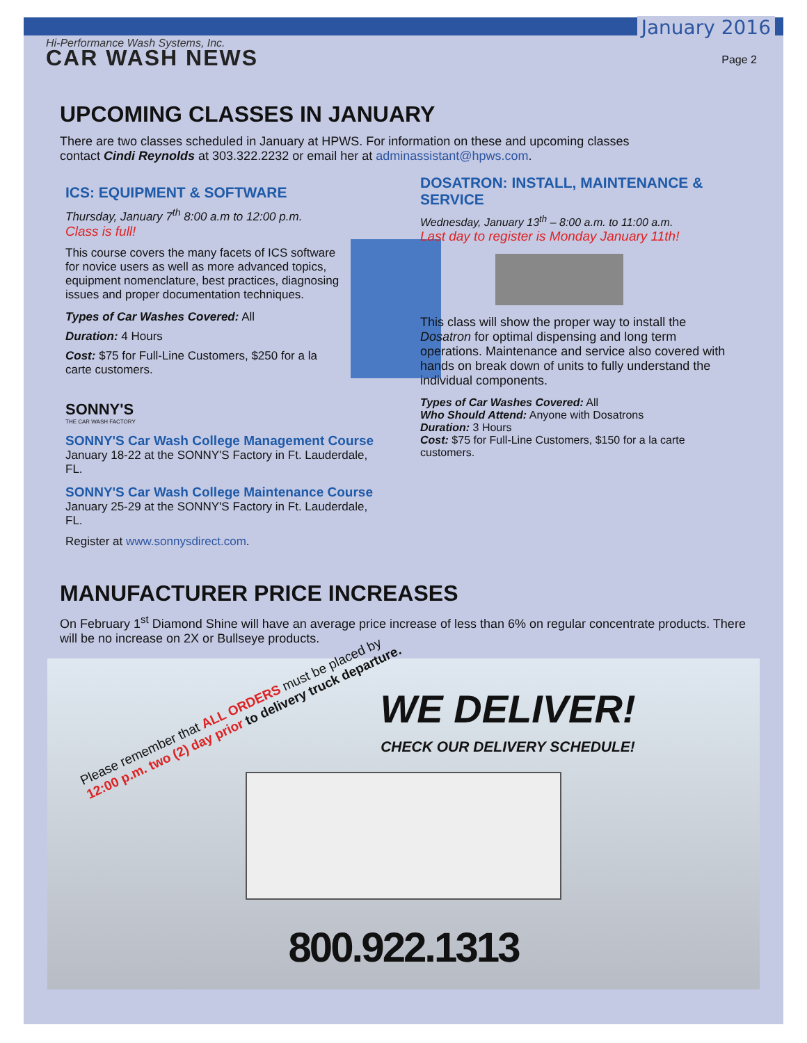January 2016
Hi-Performance Wash Systems, Inc.
CAR WASH NEWS
Page 2
UPCOMING CLASSES IN JANUARY
There are two classes scheduled in January at HPWS. For information on these and upcoming classes contact Cindi Reynolds at 303.322.2232 or email her at adminassistant@hpws.com.
ICS: EQUIPMENT & SOFTWARE
Thursday, January 7<sup>th</sup> 8:00 a.m to 12:00 p.m.
Class is full!
This course covers the many facets of ICS software for novice users as well as more advanced topics, equipment nomenclature, best practices, diagnosing issues and proper documentation techniques.
Types of Car Washes Covered: All
Duration: 4 Hours
Cost: $75 for Full-Line Customers, $250 for a la carte customers.
SONNY'S
THE CAR WASH FACTORY
SONNY'S Car Wash College Management Course
January 18-22 at the SONNY'S Factory in Ft. Lauderdale, FL.
SONNY'S Car Wash College Maintenance Course
January 25-29 at the SONNY'S Factory in Ft. Lauderdale, FL.
Register at www.sonnysdirect.com.
DOSATRON: INSTALL, MAINTENANCE & SERVICE
Wednesday, January 13<sup>th</sup> – 8:00 a.m. to 11:00 a.m.
Last day to register is Monday January 11th!
This class will show the proper way to install the Dosatron for optimal dispensing and long term operations. Maintenance and service also covered with hands on break down of units to fully understand the individual components.
Types of Car Washes Covered: All
Who Should Attend: Anyone with Dosatrons
Duration: 3 Hours
Cost: $75 for Full-Line Customers, $150 for a la carte customers.
MANUFACTURER PRICE INCREASES
On February 1<sup>st</sup> Diamond Shine will have an average price increase of less than 6% on regular concentrate products. There will be no increase on 2X or Bullseye products.
Please remember that ALL ORDERS must be placed by
12:00 p.m. two (2) day prior to delivery truck departure.
WE DELIVER!
CHECK OUR DELIVERY SCHEDULE!
800.922.1313